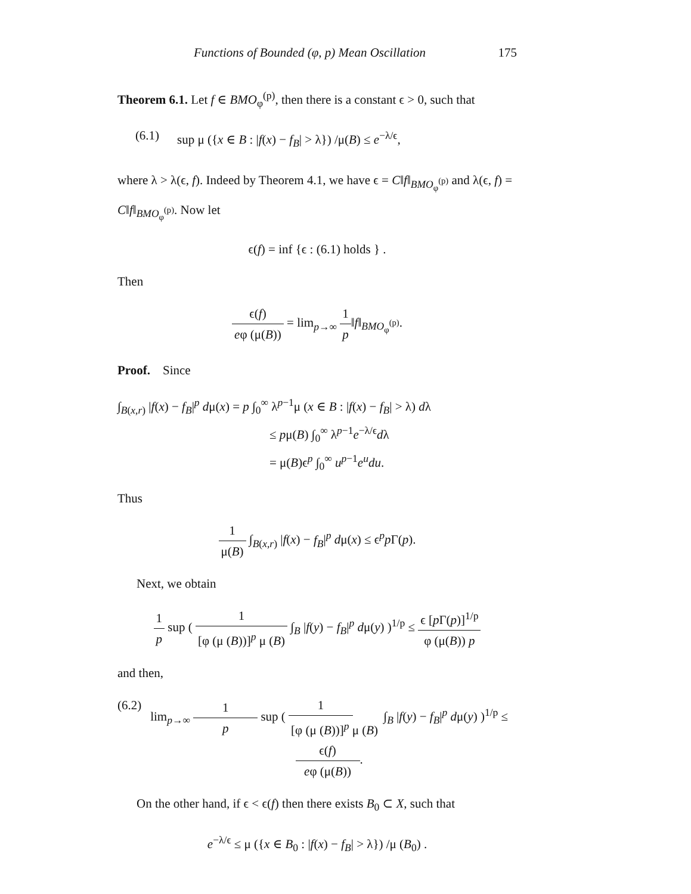Functions of Bounded (φ, p) Mean Oscillation 175
Theorem 6.1. Let f ∈ BMO<sub>φ</sub><sup>(p)</sup>, then there is a constant ϵ > 0, such that
(6.1) sup μ ({x ∈ B : |f(x) − f<sub>B</sub>| > λ}) /μ(B) ≤ e<sup>−λ/ϵ</sup>,
where λ > λ(ϵ, f). Indeed by Theorem 4.1, we have ϵ = C‖f‖<sub>BMO<sub>φ</sub><sup>(p)</sup></sub> and λ(ϵ, f) = C‖f‖<sub>BMO<sub>φ</sub><sup>(p)</sup></sub>. Now let
ϵ(f) = inf {ϵ : (6.1) holds } .
Then
ϵ(f) eφ (μ(B)) = lim<sub>p→∞</sub> 1 p‖f‖<sub>BMO<sub>φ</sub><sup>(p)</sup></sub>.
Proof. Since
∫<sub>B(x,r)</sub> |f(x) − f<sub>B</sub>|<sup>p</sup> dμ(x) = p ∫<sub>0</sub><sup>∞</sup> λ<sup>p−1</sup>μ (x ∈ B : |f(x) − f<sub>B</sub>| > λ) dλ
≤ pμ(B) ∫<sub>0</sub><sup>∞</sup> λ<sup>p−1</sup>e<sup>−λ/ϵ</sup>dλ
= μ(B)ϵ<sup>p</sup> ∫<sub>0</sub><sup>∞</sup> u<sup>p−1</sup>e<sup>u</sup>du.
Thus
1 μ(B) ∫<sub>B(x,r)</sub> |f(x) − f<sub>B</sub>|<sup>p</sup> dμ(x) ≤ ϵ<sup>p</sup>p Γ(p).
Next, we obtain
1 p sup ( 1 [φ (μ (B))]<sup>p</sup> μ (B) ∫<sub>B</sub> |f(y) − f<sub>B</sub>|<sup>p</sup> dμ(y) )<sup>1/p</sup> ≤ ϵ [p Γ(p)]<sup>1/p</sup> φ (μ(B)) p
and then,
(6.2) lim<sub>p→∞</sub> 1 p sup ( 1 [φ (μ (B))]<sup>p</sup> μ (B) ∫<sub>B</sub> |f(y) − f<sub>B</sub>|<sup>p</sup> dμ(y) )<sup>1/p</sup> ≤ ϵ(f) eφ (μ(B)).
On the other hand, if ϵ < ϵ(f) then there exists B<sub>0</sub> ⊂ X, such that
e<sup>−λ/ϵ</sup> ≤ μ ({x ∈ B<sub>0</sub> : |f(x) − f<sub>B</sub>| > λ}) /μ (B<sub>0</sub>) .